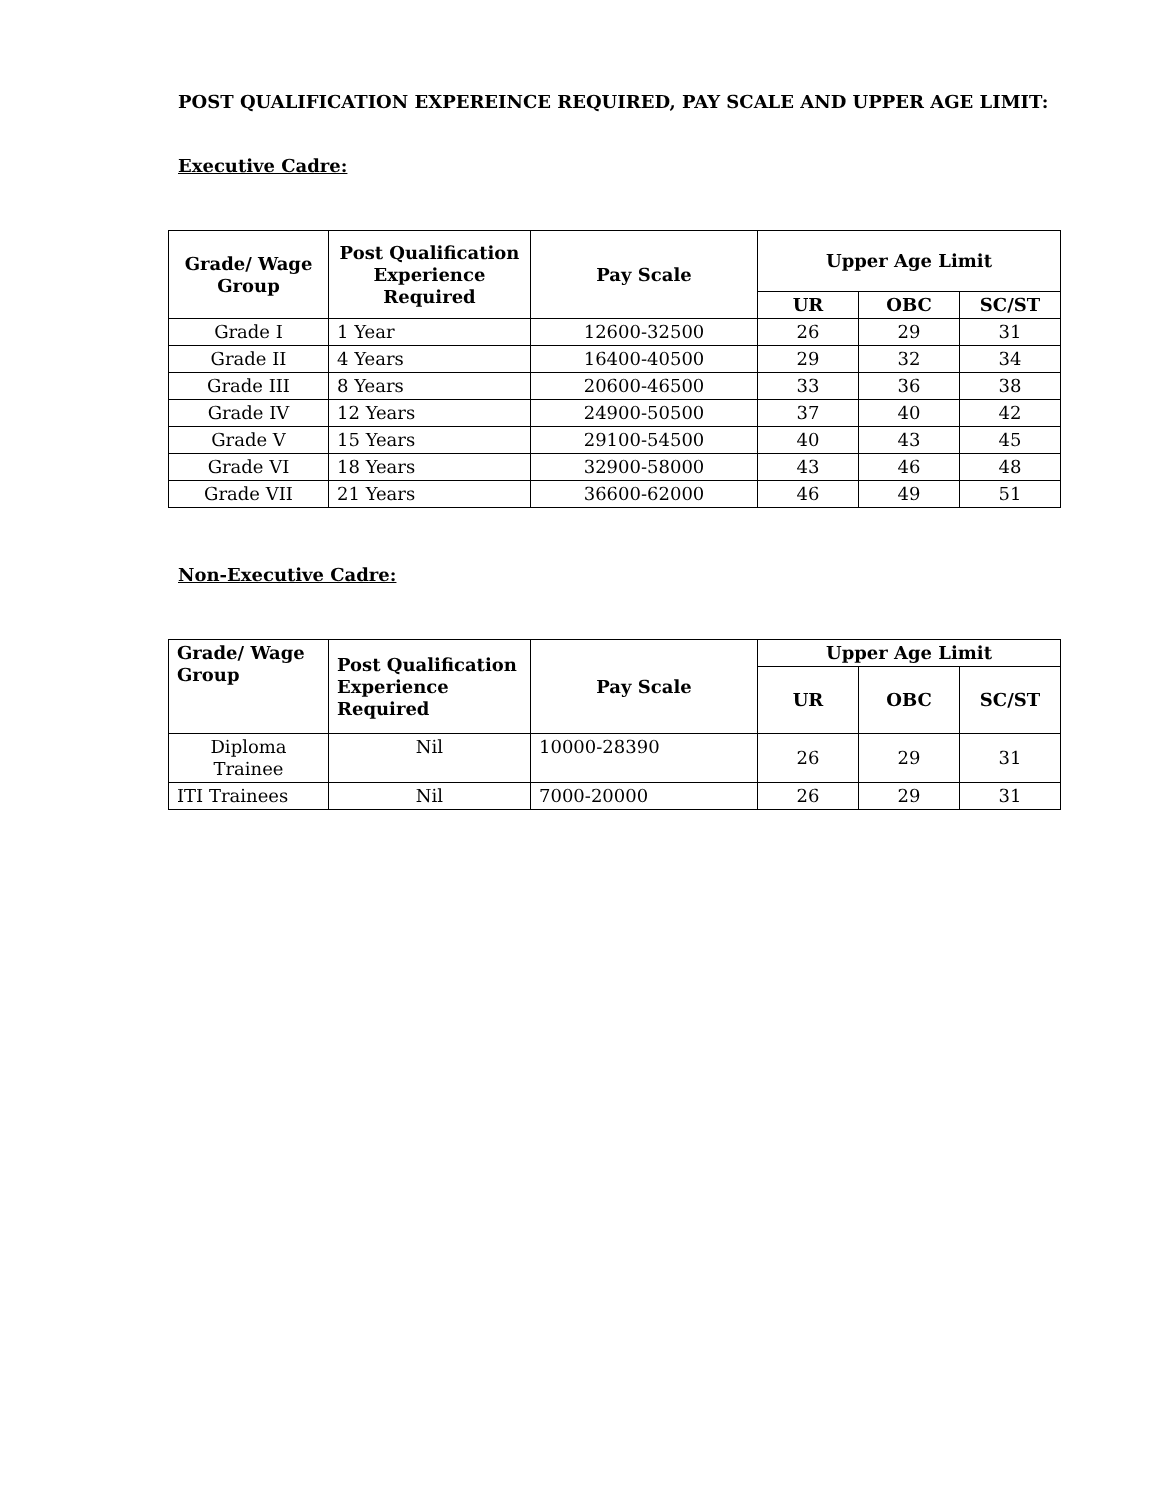POST QUALIFICATION EXPEREINCE REQUIRED, PAY SCALE AND UPPER AGE LIMIT:
Executive Cadre:
| Grade/ Wage Group | Post Qualification Experience Required | Pay Scale | Upper Age Limit | | |
| --- | --- | --- | --- | --- | --- |
| | | | UR | OBC | SC/ST |
| Grade I | 1 Year | 12600-32500 | 26 | 29 | 31 |
| Grade II | 4 Years | 16400-40500 | 29 | 32 | 34 |
| Grade III | 8 Years | 20600-46500 | 33 | 36 | 38 |
| Grade IV | 12 Years | 24900-50500 | 37 | 40 | 42 |
| Grade V | 15 Years | 29100-54500 | 40 | 43 | 45 |
| Grade VI | 18 Years | 32900-58000 | 43 | 46 | 48 |
| Grade VII | 21 Years | 36600-62000 | 46 | 49 | 51 |
Non-Executive Cadre:
| Grade/ Wage Group | Post Qualification Experience Required | Pay Scale | Upper Age Limit | | |
| --- | --- | --- | --- | --- | --- |
| | | | UR | OBC | SC/ST |
| Diploma Trainee | Nil | 10000-28390 | 26 | 29 | 31 |
| ITI Trainees | Nil | 7000-20000 | 26 | 29 | 31 |